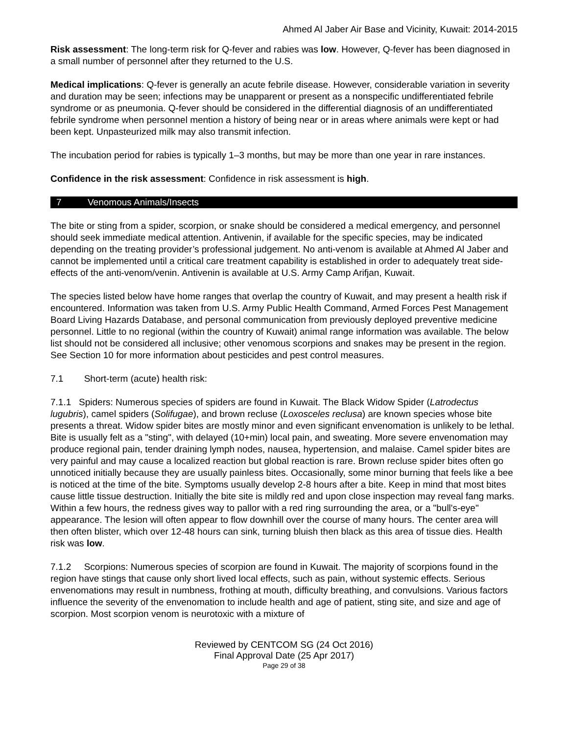Ahmed Al Jaber Air Base and Vicinity, Kuwait: 2014-2015
Risk assessment: The long-term risk for Q-fever and rabies was low. However, Q-fever has been diagnosed in a small number of personnel after they returned to the U.S.
Medical implications: Q-fever is generally an acute febrile disease. However, considerable variation in severity and duration may be seen; infections may be unapparent or present as a nonspecific undifferentiated febrile syndrome or as pneumonia. Q-fever should be considered in the differential diagnosis of an undifferentiated febrile syndrome when personnel mention a history of being near or in areas where animals were kept or had been kept. Unpasteurized milk may also transmit infection.
The incubation period for rabies is typically 1–3 months, but may be more than one year in rare instances.
Confidence in the risk assessment: Confidence in risk assessment is high.
7 Venomous Animals/Insects
The bite or sting from a spider, scorpion, or snake should be considered a medical emergency, and personnel should seek immediate medical attention. Antivenin, if available for the specific species, may be indicated depending on the treating provider’s professional judgement. No anti-venom is available at Ahmed Al Jaber and cannot be implemented until a critical care treatment capability is established in order to adequately treat side-effects of the anti-venom/venin. Antivenin is available at U.S. Army Camp Arifjan, Kuwait.
The species listed below have home ranges that overlap the country of Kuwait, and may present a health risk if encountered. Information was taken from U.S. Army Public Health Command, Armed Forces Pest Management Board Living Hazards Database, and personal communication from previously deployed preventive medicine personnel. Little to no regional (within the country of Kuwait) animal range information was available. The below list should not be considered all inclusive; other venomous scorpions and snakes may be present in the region. See Section 10 for more information about pesticides and pest control measures.
7.1 Short-term (acute) health risk:
7.1.1 Spiders: Numerous species of spiders are found in Kuwait. The Black Widow Spider (Latrodectus lugubris), camel spiders (Solifugae), and brown recluse (Loxosceles reclusa) are known species whose bite presents a threat. Widow spider bites are mostly minor and even significant envenomation is unlikely to be lethal. Bite is usually felt as a "sting", with delayed (10+min) local pain, and sweating. More severe envenomation may produce regional pain, tender draining lymph nodes, nausea, hypertension, and malaise. Camel spider bites are very painful and may cause a localized reaction but global reaction is rare. Brown recluse spider bites often go unnoticed initially because they are usually painless bites. Occasionally, some minor burning that feels like a bee is noticed at the time of the bite. Symptoms usually develop 2-8 hours after a bite. Keep in mind that most bites cause little tissue destruction. Initially the bite site is mildly red and upon close inspection may reveal fang marks. Within a few hours, the redness gives way to pallor with a red ring surrounding the area, or a "bull's-eye" appearance. The lesion will often appear to flow downhill over the course of many hours. The center area will then often blister, which over 12-48 hours can sink, turning bluish then black as this area of tissue dies. Health risk was low.
7.1.2 Scorpions: Numerous species of scorpion are found in Kuwait. The majority of scorpions found in the region have stings that cause only short lived local effects, such as pain, without systemic effects. Serious envenomations may result in numbness, frothing at mouth, difficulty breathing, and convulsions. Various factors influence the severity of the envenomation to include health and age of patient, sting site, and size and age of scorpion. Most scorpion venom is neurotoxic with a mixture of
Reviewed by CENTCOM SG (24 Oct 2016)
Final Approval Date (25 Apr 2017)
Page 29 of 38